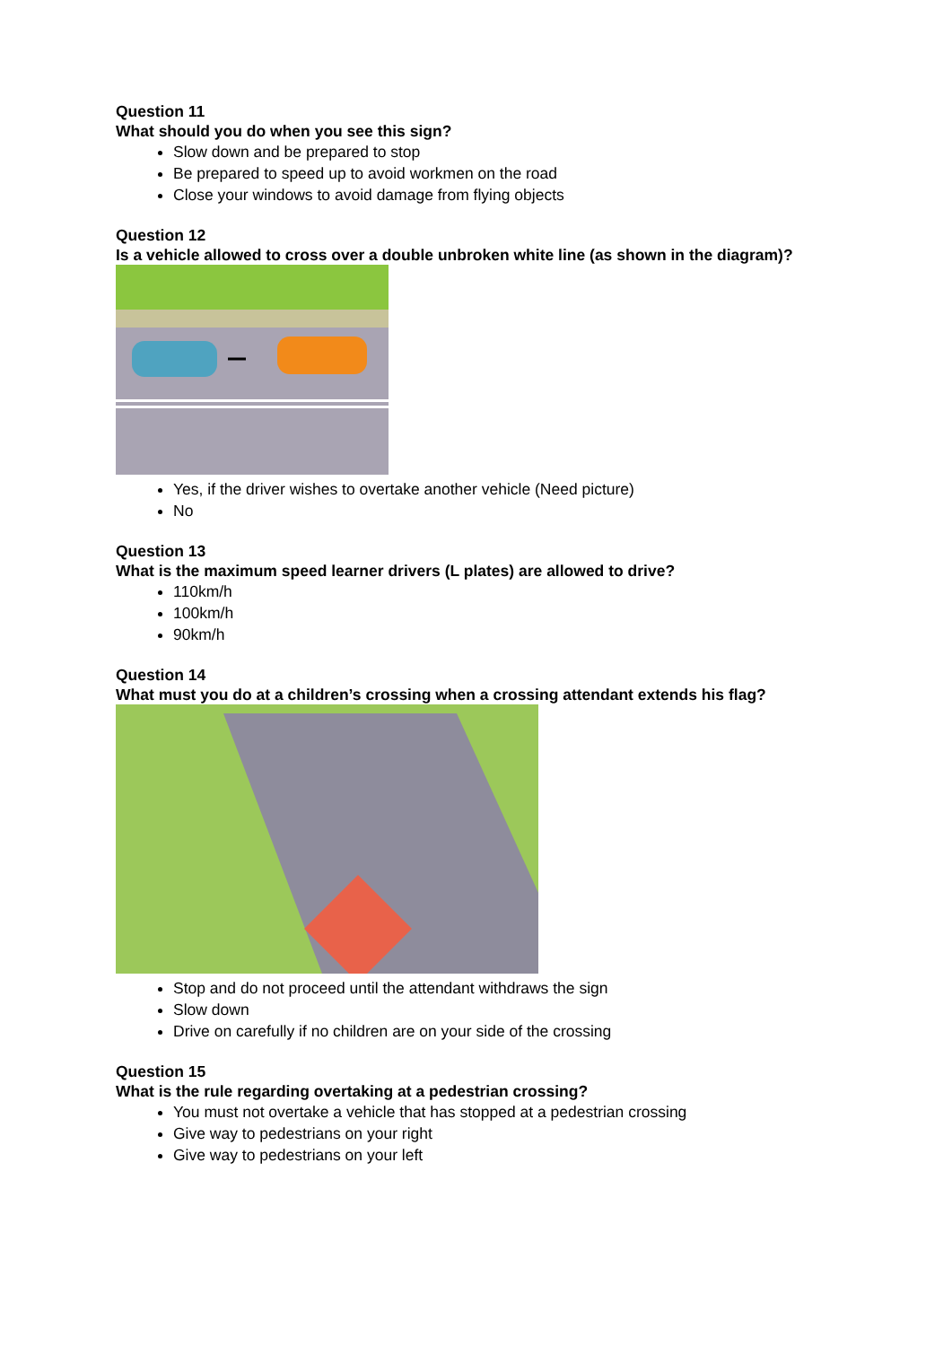Question 11
What should you do when you see this sign?
Slow down and be prepared to stop
Be prepared to speed up to avoid workmen on the road
Close your windows to avoid damage from flying objects
Question 12
Is a vehicle allowed to cross over a double unbroken white line (as shown in the diagram)?
Yes, if the driver wishes to overtake another vehicle (Need picture)
No
Question 13
What is the maximum speed learner drivers (L plates) are allowed to drive?
110km/h
100km/h
90km/h
Question 14
What must you do at a children’s crossing when a crossing attendant extends his flag?
Stop and do not proceed until the attendant withdraws the sign
Slow down
Drive on carefully if no children are on your side of the crossing
Question 15
What is the rule regarding overtaking at a pedestrian crossing?
You must not overtake a vehicle that has stopped at a pedestrian crossing
Give way to pedestrians on your right
Give way to pedestrians on your left